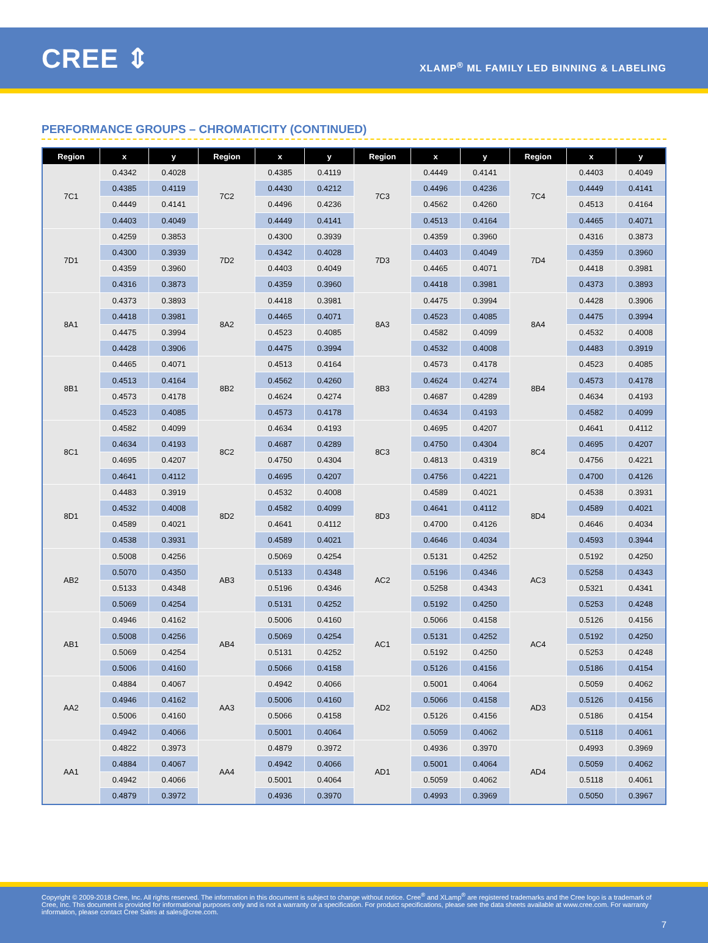CREE ⇕
XLAMP<sup>®</sup> ML FAMILY LED BINNING & LABELING
PERFORMANCE GROUPS – CHROMATICITY (CONTINUED)
| Region | x | y | Region | x | y | Region | x | y | Region | x | y |
| --- | --- | --- | --- | --- | --- | --- | --- | --- | --- | --- | --- |
| 7C1 | 0.4342 | 0.4028 | 7C2 | 0.4385 | 0.4119 | 7C3 | 0.4449 | 0.4141 | 7C4 | 0.4403 | 0.4049 |
| | 0.4385 | 0.4119 | | 0.4430 | 0.4212 | | 0.4496 | 0.4236 | | 0.4449 | 0.4141 |
| | 0.4449 | 0.4141 | | 0.4496 | 0.4236 | | 0.4562 | 0.4260 | | 0.4513 | 0.4164 |
| | 0.4403 | 0.4049 | | 0.4449 | 0.4141 | | 0.4513 | 0.4164 | | 0.4465 | 0.4071 |
| 7D1 | 0.4259 | 0.3853 | 7D2 | 0.4300 | 0.3939 | 7D3 | 0.4359 | 0.3960 | 7D4 | 0.4316 | 0.3873 |
| | 0.4300 | 0.3939 | | 0.4342 | 0.4028 | | 0.4403 | 0.4049 | | 0.4359 | 0.3960 |
| | 0.4359 | 0.3960 | | 0.4403 | 0.4049 | | 0.4465 | 0.4071 | | 0.4418 | 0.3981 |
| | 0.4316 | 0.3873 | | 0.4359 | 0.3960 | | 0.4418 | 0.3981 | | 0.4373 | 0.3893 |
| 8A1 | 0.4373 | 0.3893 | 8A2 | 0.4418 | 0.3981 | 8A3 | 0.4475 | 0.3994 | 8A4 | 0.4428 | 0.3906 |
| | 0.4418 | 0.3981 | | 0.4465 | 0.4071 | | 0.4523 | 0.4085 | | 0.4475 | 0.3994 |
| | 0.4475 | 0.3994 | | 0.4523 | 0.4085 | | 0.4582 | 0.4099 | | 0.4532 | 0.4008 |
| | 0.4428 | 0.3906 | | 0.4475 | 0.3994 | | 0.4532 | 0.4008 | | 0.4483 | 0.3919 |
| 8B1 | 0.4465 | 0.4071 | 8B2 | 0.4513 | 0.4164 | 8B3 | 0.4573 | 0.4178 | 8B4 | 0.4523 | 0.4085 |
| | 0.4513 | 0.4164 | | 0.4562 | 0.4260 | | 0.4624 | 0.4274 | | 0.4573 | 0.4178 |
| | 0.4573 | 0.4178 | | 0.4624 | 0.4274 | | 0.4687 | 0.4289 | | 0.4634 | 0.4193 |
| | 0.4523 | 0.4085 | | 0.4573 | 0.4178 | | 0.4634 | 0.4193 | | 0.4582 | 0.4099 |
| 8C1 | 0.4582 | 0.4099 | 8C2 | 0.4634 | 0.4193 | 8C3 | 0.4695 | 0.4207 | 8C4 | 0.4641 | 0.4112 |
| | 0.4634 | 0.4193 | | 0.4687 | 0.4289 | | 0.4750 | 0.4304 | | 0.4695 | 0.4207 |
| | 0.4695 | 0.4207 | | 0.4750 | 0.4304 | | 0.4813 | 0.4319 | | 0.4756 | 0.4221 |
| | 0.4641 | 0.4112 | | 0.4695 | 0.4207 | | 0.4756 | 0.4221 | | 0.4700 | 0.4126 |
| 8D1 | 0.4483 | 0.3919 | 8D2 | 0.4532 | 0.4008 | 8D3 | 0.4589 | 0.4021 | 8D4 | 0.4538 | 0.3931 |
| | 0.4532 | 0.4008 | | 0.4582 | 0.4099 | | 0.4641 | 0.4112 | | 0.4589 | 0.4021 |
| | 0.4589 | 0.4021 | | 0.4641 | 0.4112 | | 0.4700 | 0.4126 | | 0.4646 | 0.4034 |
| | 0.4538 | 0.3931 | | 0.4589 | 0.4021 | | 0.4646 | 0.4034 | | 0.4593 | 0.3944 |
| AB2 | 0.5008 | 0.4256 | AB3 | 0.5069 | 0.4254 | AC2 | 0.5131 | 0.4252 | AC3 | 0.5192 | 0.4250 |
| | 0.5070 | 0.4350 | | 0.5133 | 0.4348 | | 0.5196 | 0.4346 | | 0.5258 | 0.4343 |
| | 0.5133 | 0.4348 | | 0.5196 | 0.4346 | | 0.5258 | 0.4343 | | 0.5321 | 0.4341 |
| | 0.5069 | 0.4254 | | 0.5131 | 0.4252 | | 0.5192 | 0.4250 | | 0.5253 | 0.4248 |
| AB1 | 0.4946 | 0.4162 | AB4 | 0.5006 | 0.4160 | AC1 | 0.5066 | 0.4158 | AC4 | 0.5126 | 0.4156 |
| | 0.5008 | 0.4256 | | 0.5069 | 0.4254 | | 0.5131 | 0.4252 | | 0.5192 | 0.4250 |
| | 0.5069 | 0.4254 | | 0.5131 | 0.4252 | | 0.5192 | 0.4250 | | 0.5253 | 0.4248 |
| | 0.5006 | 0.4160 | | 0.5066 | 0.4158 | | 0.5126 | 0.4156 | | 0.5186 | 0.4154 |
| AA2 | 0.4884 | 0.4067 | AA3 | 0.4942 | 0.4066 | AD2 | 0.5001 | 0.4064 | AD3 | 0.5059 | 0.4062 |
| | 0.4946 | 0.4162 | | 0.5006 | 0.4160 | | 0.5066 | 0.4158 | | 0.5126 | 0.4156 |
| | 0.5006 | 0.4160 | | 0.5066 | 0.4158 | | 0.5126 | 0.4156 | | 0.5186 | 0.4154 |
| | 0.4942 | 0.4066 | | 0.5001 | 0.4064 | | 0.5059 | 0.4062 | | 0.5118 | 0.4061 |
| AA1 | 0.4822 | 0.3973 | AA4 | 0.4879 | 0.3972 | AD1 | 0.4936 | 0.3970 | AD4 | 0.4993 | 0.3969 |
| | 0.4884 | 0.4067 | | 0.4942 | 0.4066 | | 0.5001 | 0.4064 | | 0.5059 | 0.4062 |
| | 0.4942 | 0.4066 | | 0.5001 | 0.4064 | | 0.5059 | 0.4062 | | 0.5118 | 0.4061 |
| | 0.4879 | 0.3972 | | 0.4936 | 0.3970 | | 0.4993 | 0.3969 | | 0.5050 | 0.3967 |
Copyright © 2009-2018 Cree, Inc. All rights reserved. The information in this document is subject to change without notice. Cree<sup>®</sup> and XLamp<sup>®</sup> are registered trademarks and the Cree logo is a trademark of Cree, Inc. This document is provided for informational purposes only and is not a warranty or a specification. For product specifications, please see the data sheets available at www.cree.com. For warranty information, please contact Cree Sales at sales@cree.com.
7